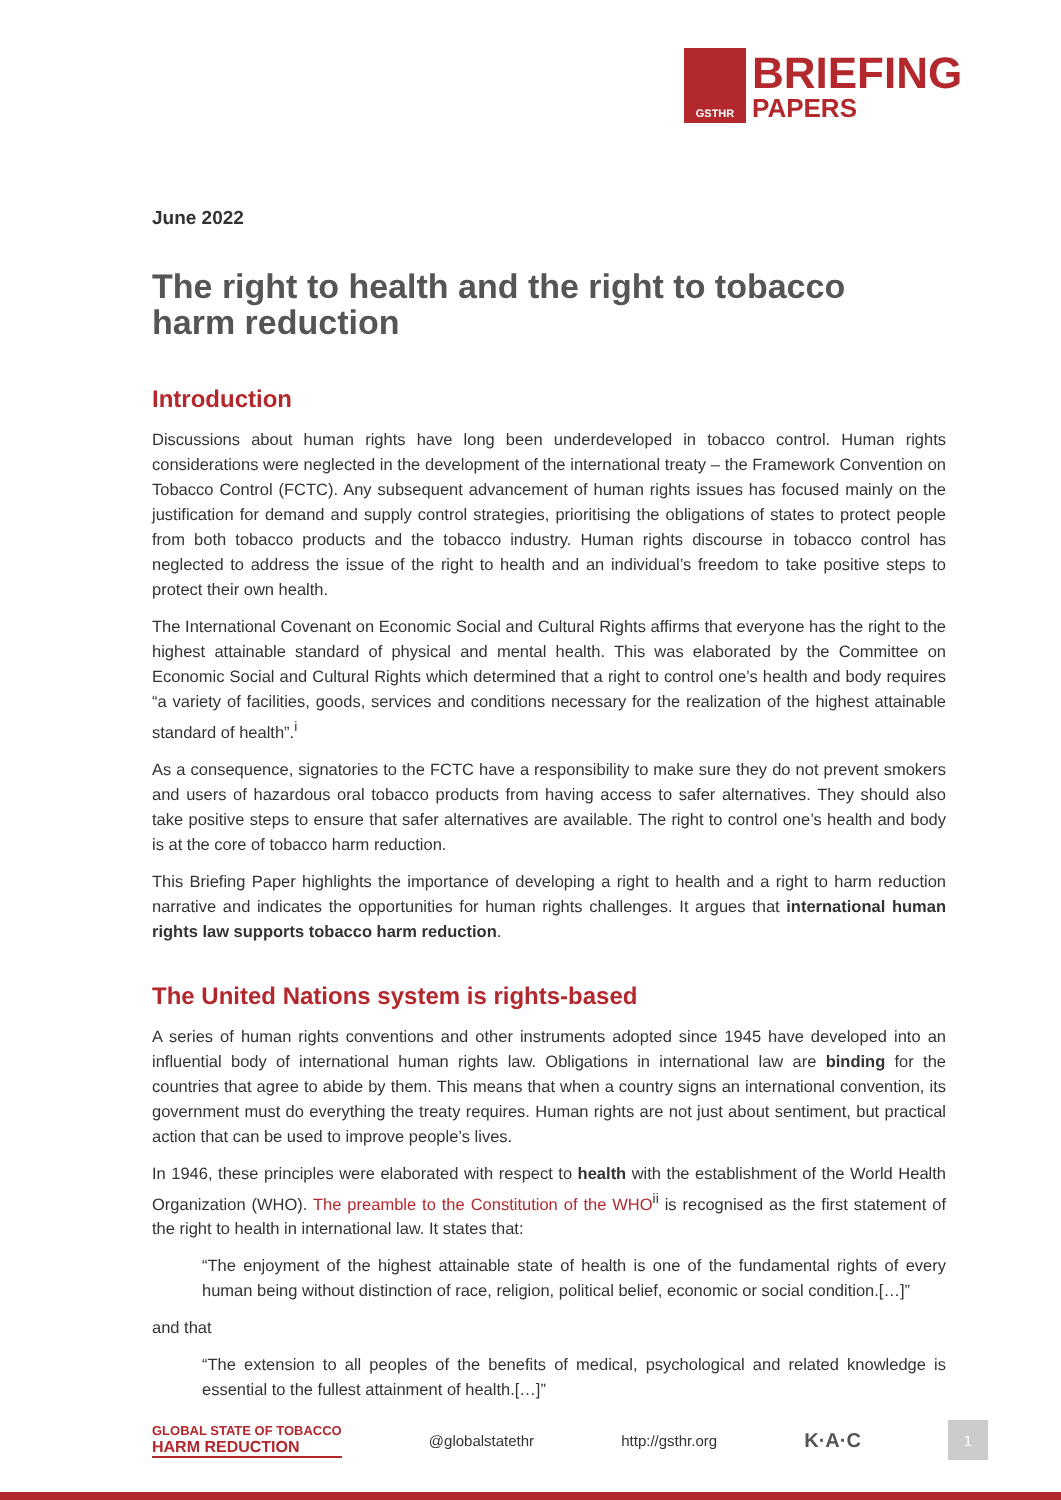GSTHR
BRIEFING
PAPERS
June 2022
The right to health and the right to tobacco harm reduction
Introduction
Discussions about human rights have long been underdeveloped in tobacco control. Human rights considerations were neglected in the development of the international treaty – the Framework Convention on Tobacco Control (FCTC). Any subsequent advancement of human rights issues has focused mainly on the justification for demand and supply control strategies, prioritising the obligations of states to protect people from both tobacco products and the tobacco industry. Human rights discourse in tobacco control has neglected to address the issue of the right to health and an individual’s freedom to take positive steps to protect their own health.
The International Covenant on Economic Social and Cultural Rights affirms that everyone has the right to the highest attainable standard of physical and mental health. This was elaborated by the Committee on Economic Social and Cultural Rights which determined that a right to control one’s health and body requires “a variety of facilities, goods, services and conditions necessary for the realization of the highest attainable standard of health”.<sup>i</sup>
As a consequence, signatories to the FCTC have a responsibility to make sure they do not prevent smokers and users of hazardous oral tobacco products from having access to safer alternatives. They should also take positive steps to ensure that safer alternatives are available. The right to control one’s health and body is at the core of tobacco harm reduction.
This Briefing Paper highlights the importance of developing a right to health and a right to harm reduction narrative and indicates the opportunities for human rights challenges. It argues that international human rights law supports tobacco harm reduction.
The United Nations system is rights-based
A series of human rights conventions and other instruments adopted since 1945 have developed into an influential body of international human rights law. Obligations in international law are binding for the countries that agree to abide by them. This means that when a country signs an international convention, its government must do everything the treaty requires. Human rights are not just about sentiment, but practical action that can be used to improve people’s lives.
In 1946, these principles were elaborated with respect to health with the establishment of the World Health Organization (WHO). The preamble to the Constitution of the WHO<sup>ii</sup> is recognised as the first statement of the right to health in international law. It states that:
“The enjoyment of the highest attainable state of health is one of the fundamental rights of every human being without distinction of race, religion, political belief, economic or social condition.[…]”
and that
“The extension to all peoples of the benefits of medical, psychological and related knowledge is essential to the fullest attainment of health.[…]”
GLOBAL STATE OF TOBACCO
HARM REDUCTION
@globalstatethr http://gsthr.org
K·A·C
1